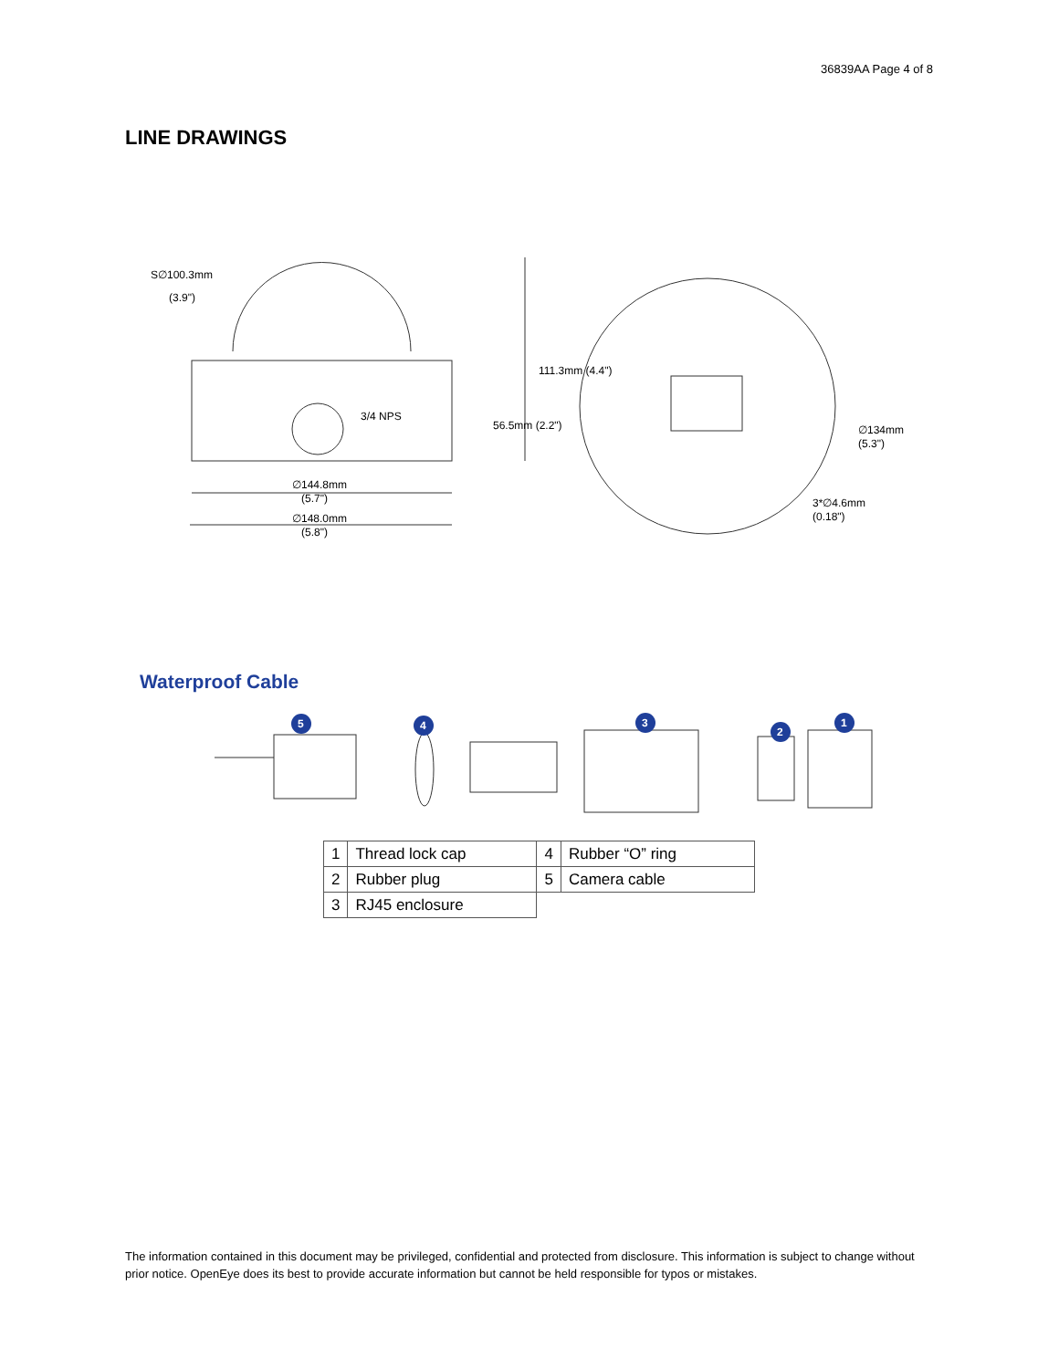36839AA Page 4 of 8
LINE DRAWINGS
S∅100.3mm
(3.9")
3/4 NPS
∅144.8mm
(5.7")
∅148.0mm
(5.8")
111.3mm (4.4")
56.5mm (2.2")
∅134mm
(5.3")
3*∅4.6mm
(0.18")
Waterproof Cable
5
4
3
2
1
| 1 | Thread lock cap | 4 | Rubber “O” ring |
| 2 | Rubber plug | 5 | Camera cable |
| 3 | RJ45 enclosure | | |
The information contained in this document may be privileged, confidential and protected from disclosure. This information is subject to change without prior notice. OpenEye does its best to provide accurate information but cannot be held responsible for typos or mistakes.